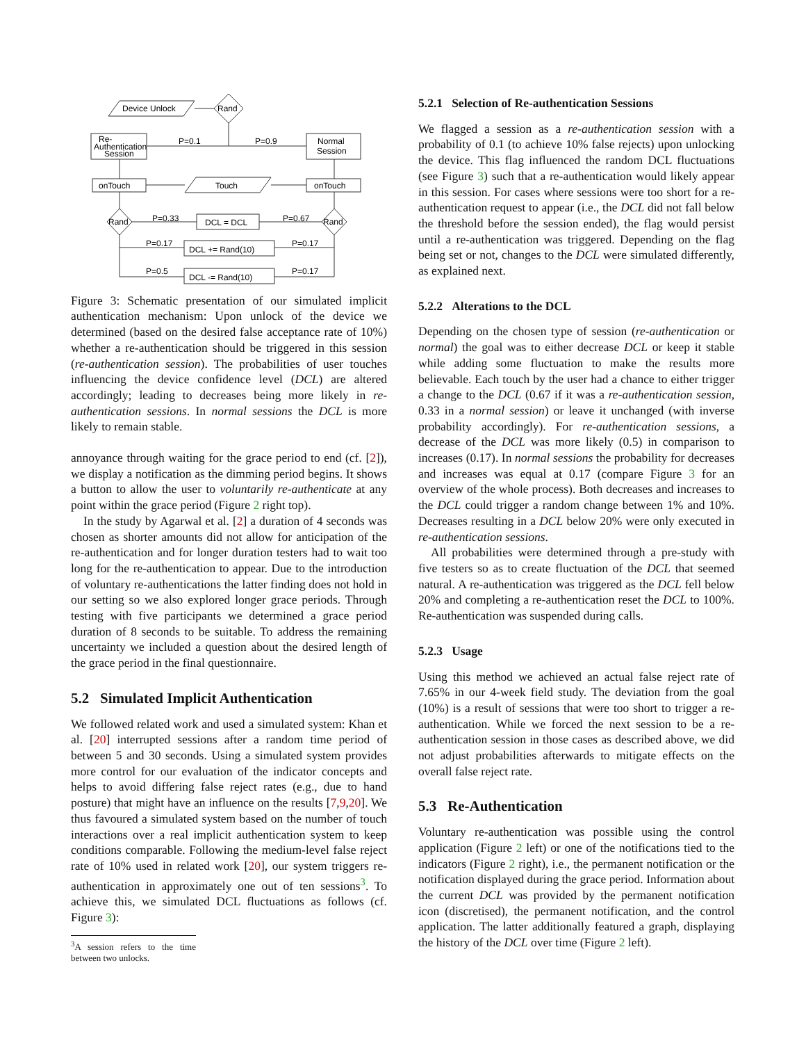Device Unlock
Rand
Re-
Authentication
Session
Normal
Session
P=0.1
P=0.9
onTouch
onTouch
Touch
Rand
Rand
P=0.33
P=0.67
DCL = DCL
P=0.17
P=0.17
DCL += Rand(10)
P=0.5
P=0.17
DCL -= Rand(10)
Figure 3: Schematic presentation of our simulated implicit authentication mechanism: Upon unlock of the device we determined (based on the desired false acceptance rate of 10%) whether a re-authentication should be triggered in this session (re-authentication session). The probabilities of user touches influencing the device confidence level (DCL) are altered accordingly; leading to decreases being more likely in re-authentication sessions. In normal sessions the DCL is more likely to remain stable.
annoyance through waiting for the grace period to end (cf. [2]), we display a notification as the dimming period begins. It shows a button to allow the user to voluntarily re-authenticate at any point within the grace period (Figure 2 right top).
In the study by Agarwal et al. [2] a duration of 4 seconds was chosen as shorter amounts did not allow for anticipation of the re-authentication and for longer duration testers had to wait too long for the re-authentication to appear. Due to the introduction of voluntary re-authentications the latter finding does not hold in our setting so we also explored longer grace periods. Through testing with five participants we determined a grace period duration of 8 seconds to be suitable. To address the remaining uncertainty we included a question about the desired length of the grace period in the final questionnaire.
5.2 Simulated Implicit Authentication
We followed related work and used a simulated system: Khan et al. [20] interrupted sessions after a random time period of between 5 and 30 seconds. Using a simulated system provides more control for our evaluation of the indicator concepts and helps to avoid differing false reject rates (e.g., due to hand posture) that might have an influence on the results [7,9,20]. We thus favoured a simulated system based on the number of touch interactions over a real implicit authentication system to keep conditions comparable. Following the medium-level false reject rate of 10% used in related work [20], our system triggers re-authentication in approximately one out of ten sessions<sup>3</sup>. To achieve this, we simulated DCL fluctuations as follows (cf. Figure 3):
<sup>3</sup> A session refers to the time between two unlocks.
5.2.1 Selection of Re-authentication Sessions
We flagged a session as a re-authentication session with a probability of 0.1 (to achieve 10% false rejects) upon unlocking the device. This flag influenced the random DCL fluctuations (see Figure 3) such that a re-authentication would likely appear in this session. For cases where sessions were too short for a re-authentication request to appear (i.e., the DCL did not fall below the threshold before the session ended), the flag would persist until a re-authentication was triggered. Depending on the flag being set or not, changes to the DCL were simulated differently, as explained next.
5.2.2 Alterations to the DCL
Depending on the chosen type of session (re-authentication or normal) the goal was to either decrease DCL or keep it stable while adding some fluctuation to make the results more believable. Each touch by the user had a chance to either trigger a change to the DCL (0.67 if it was a re-authentication session, 0.33 in a normal session) or leave it unchanged (with inverse probability accordingly). For re-authentication sessions, a decrease of the DCL was more likely (0.5) in comparison to increases (0.17). In normal sessions the probability for decreases and increases was equal at 0.17 (compare Figure 3 for an overview of the whole process). Both decreases and increases to the DCL could trigger a random change between 1% and 10%. Decreases resulting in a DCL below 20% were only executed in re-authentication sessions.
All probabilities were determined through a pre-study with five testers so as to create fluctuation of the DCL that seemed natural. A re-authentication was triggered as the DCL fell below 20% and completing a re-authentication reset the DCL to 100%. Re-authentication was suspended during calls.
5.2.3 Usage
Using this method we achieved an actual false reject rate of 7.65% in our 4-week field study. The deviation from the goal (10%) is a result of sessions that were too short to trigger a re-authentication. While we forced the next session to be a re-authentication session in those cases as described above, we did not adjust probabilities afterwards to mitigate effects on the overall false reject rate.
5.3 Re-Authentication
Voluntary re-authentication was possible using the control application (Figure 2 left) or one of the notifications tied to the indicators (Figure 2 right), i.e., the permanent notification or the notification displayed during the grace period. Information about the current DCL was provided by the permanent notification icon (discretised), the permanent notification, and the control application. The latter additionally featured a graph, displaying the history of the DCL over time (Figure 2 left).